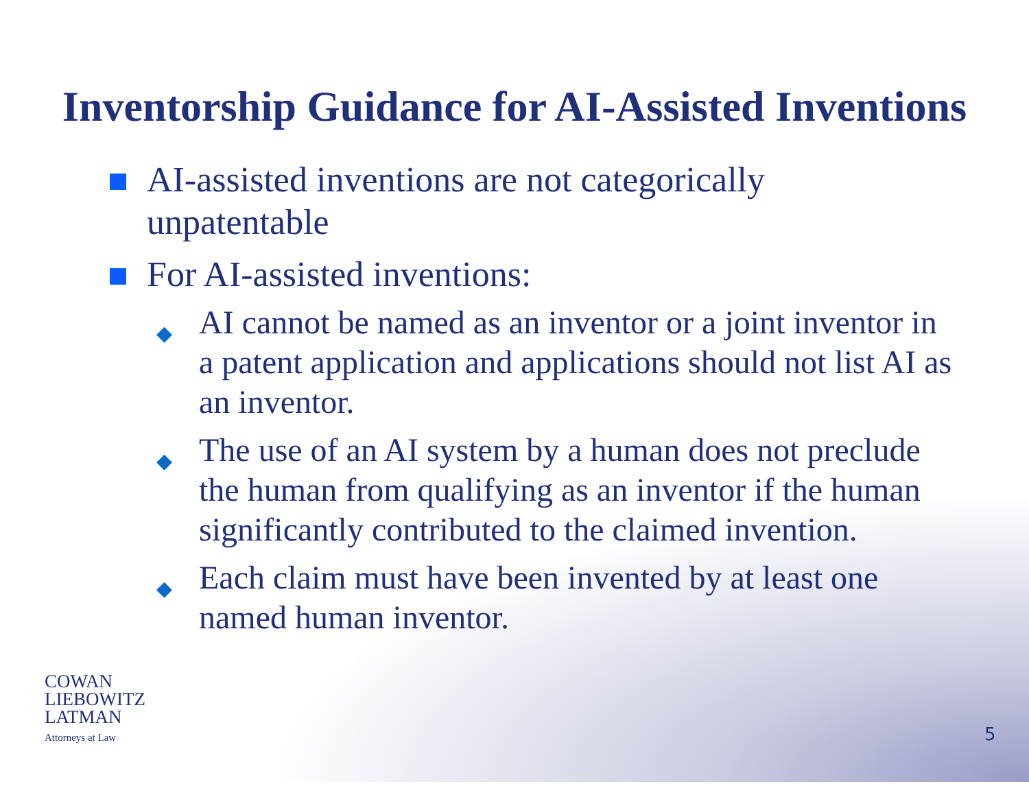Inventorship Guidance for AI-Assisted Inventions
AI-assisted inventions are not categorically unpatentable
For AI-assisted inventions:
◆ AI cannot be named as an inventor or a joint inventor in a patent application and applications should not list AI as an inventor.
◆ The use of an AI system by a human does not preclude the human from qualifying as an inventor if the human significantly contributed to the claimed invention.
◆ Each claim must have been invented by at least one named human inventor.
COWAN
LIEBOWITZ
LATMAN
Attorneys at Law
5